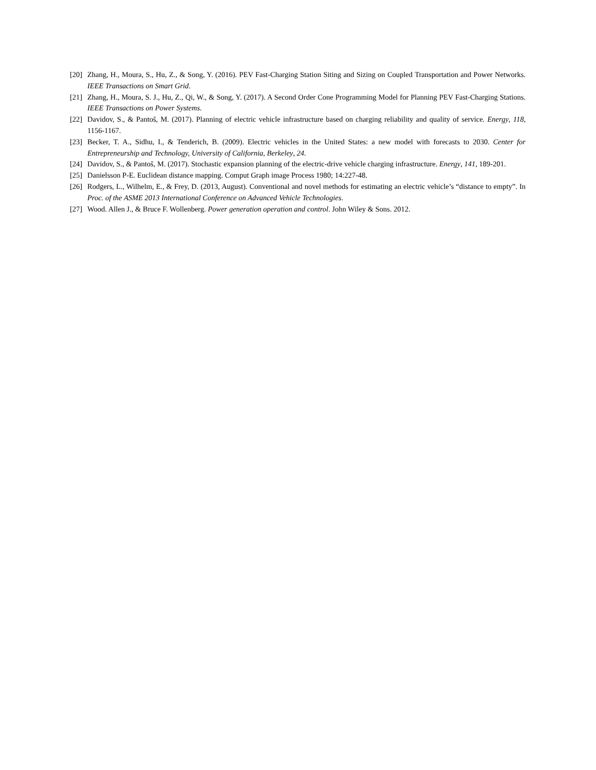[20] Zhang, H., Moura, S., Hu, Z., & Song, Y. (2016). PEV Fast-Charging Station Siting and Sizing on Coupled Transportation and Power Networks. IEEE Transactions on Smart Grid.
[21] Zhang, H., Moura, S. J., Hu, Z., Qi, W., & Song, Y. (2017). A Second Order Cone Programming Model for Planning PEV Fast-Charging Stations. IEEE Transactions on Power Systems.
[22] Davidov, S., & Pantoš, M. (2017). Planning of electric vehicle infrastructure based on charging reliability and quality of service. Energy, 118, 1156-1167.
[23] Becker, T. A., Sidhu, I., & Tenderich, B. (2009). Electric vehicles in the United States: a new model with forecasts to 2030. Center for Entrepreneurship and Technology, University of California, Berkeley, 24.
[24] Davidov, S., & Pantoš, M. (2017). Stochastic expansion planning of the electric-drive vehicle charging infrastructure. Energy, 141, 189-201.
[25] Danielsson P-E. Euclidean distance mapping. Comput Graph image Process 1980; 14:227-48.
[26] Rodgers, L., Wilhelm, E., & Frey, D. (2013, August). Conventional and novel methods for estimating an electric vehicle’s “distance to empty”. In Proc. of the ASME 2013 International Conference on Advanced Vehicle Technologies.
[27] Wood. Allen J., & Bruce F. Wollenberg. Power generation operation and control. John Wiley & Sons. 2012.